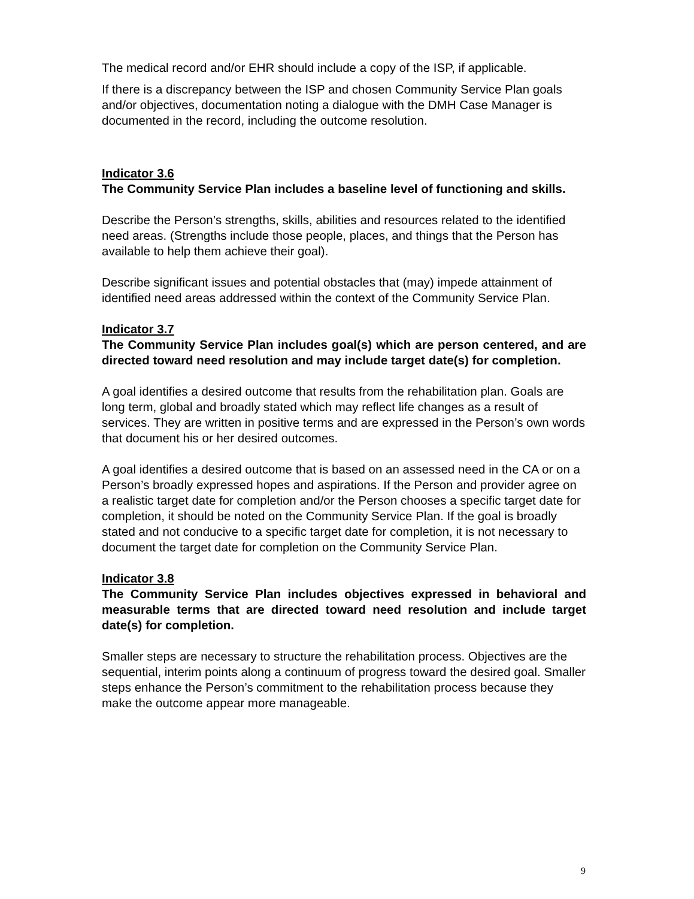The medical record and/or EHR should include a copy of the ISP, if applicable.
If there is a discrepancy between the ISP and chosen Community Service Plan goals and/or objectives, documentation noting a dialogue with the DMH Case Manager is documented in the record, including the outcome resolution.
Indicator 3.6
The Community Service Plan includes a baseline level of functioning and skills.
Describe the Person’s strengths, skills, abilities and resources related to the identified need areas. (Strengths include those people, places, and things that the Person has available to help them achieve their goal).
Describe significant issues and potential obstacles that (may) impede attainment of identified need areas addressed within the context of the Community Service Plan.
Indicator 3.7
The Community Service Plan includes goal(s) which are person centered, and are directed toward need resolution and may include target date(s) for completion.
A goal identifies a desired outcome that results from the rehabilitation plan. Goals are long term, global and broadly stated which may reflect life changes as a result of services. They are written in positive terms and are expressed in the Person’s own words that document his or her desired outcomes.
A goal identifies a desired outcome that is based on an assessed need in the CA or on a Person’s broadly expressed hopes and aspirations. If the Person and provider agree on a realistic target date for completion and/or the Person chooses a specific target date for completion, it should be noted on the Community Service Plan. If the goal is broadly stated and not conducive to a specific target date for completion, it is not necessary to document the target date for completion on the Community Service Plan.
Indicator 3.8
The Community Service Plan includes objectives expressed in behavioral and measurable terms that are directed toward need resolution and include target date(s) for completion.
Smaller steps are necessary to structure the rehabilitation process. Objectives are the sequential, interim points along a continuum of progress toward the desired goal. Smaller steps enhance the Person’s commitment to the rehabilitation process because they make the outcome appear more manageable.
9